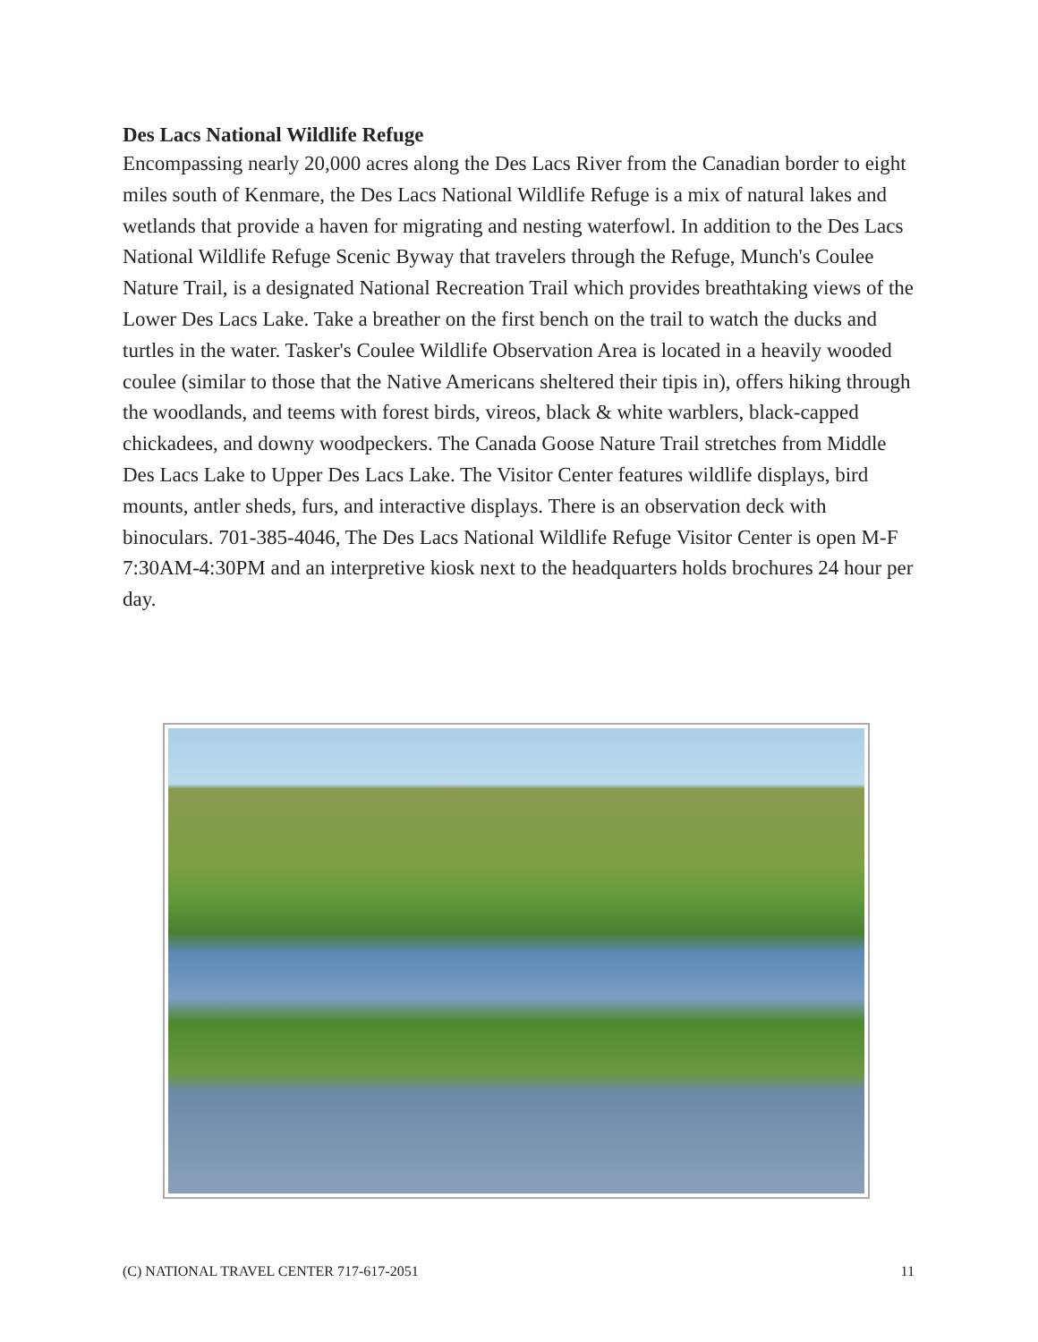Des Lacs National Wildlife Refuge
Encompassing nearly 20,000 acres along the Des Lacs River from the Canadian border to eight miles south of Kenmare, the Des Lacs National Wildlife Refuge is a mix of natural lakes and wetlands that provide a haven for migrating and nesting waterfowl. In addition to the Des Lacs National Wildlife Refuge Scenic Byway that travelers through the Refuge, Munch's Coulee Nature Trail, is a designated National Recreation Trail which provides breathtaking views of the Lower Des Lacs Lake. Take a breather on the first bench on the trail to watch the ducks and turtles in the water. Tasker's Coulee Wildlife Observation Area is located in a heavily wooded coulee (similar to those that the Native Americans sheltered their tipis in), offers hiking through the woodlands, and teems with forest birds, vireos, black & white warblers, black-capped chickadees, and downy woodpeckers. The Canada Goose Nature Trail stretches from Middle Des Lacs Lake to Upper Des Lacs Lake. The Visitor Center features wildlife displays, bird mounts, antler sheds, furs, and interactive displays. There is an observation deck with binoculars. 701-385-4046, The Des Lacs National Wildlife Refuge Visitor Center is open M-F 7:30AM-4:30PM and an interpretive kiosk next to the headquarters holds brochures 24 hour per day.
(C) NATIONAL TRAVEL CENTER 717-617-2051 11